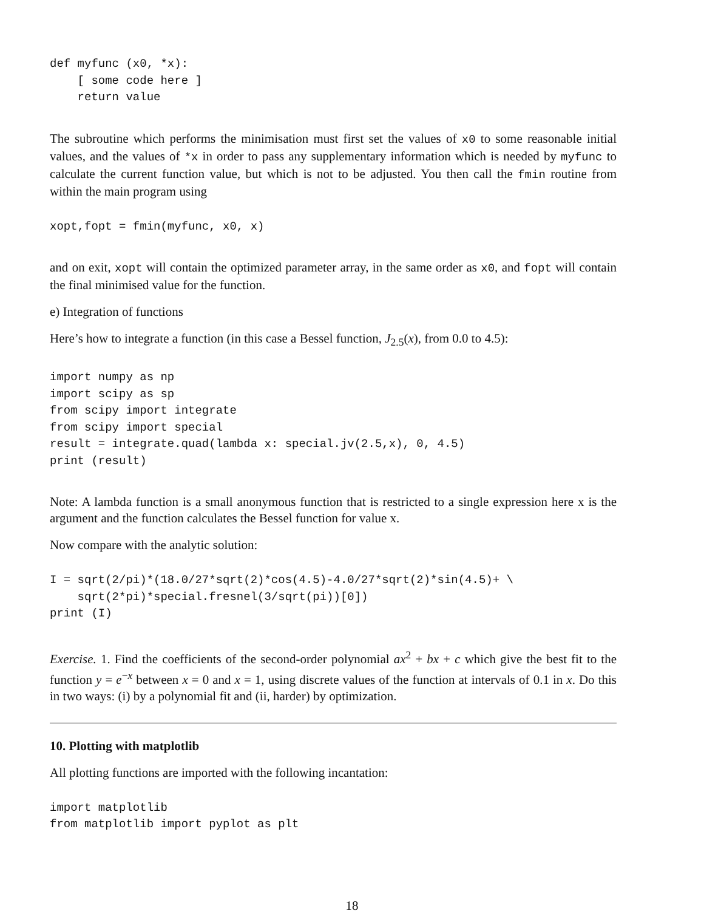def myfunc (x0, *x):
    [ some code here ]
    return value
The subroutine which performs the minimisation must first set the values of x0 to some reasonable initial values, and the values of *x in order to pass any supplementary information which is needed by myfunc to calculate the current function value, but which is not to be adjusted. You then call the fmin routine from within the main program using
xopt,fopt = fmin(myfunc, x0, x)
and on exit, xopt will contain the optimized parameter array, in the same order as x0, and fopt will contain the final minimised value for the function.
e) Integration of functions
Here’s how to integrate a function (in this case a Bessel function, J<sub>2.5</sub>(x), from 0.0 to 4.5):
import numpy as np
import scipy as sp
from scipy import integrate
from scipy import special
result = integrate.quad(lambda x: special.jv(2.5,x), 0, 4.5)
print (result)
Note: A lambda function is a small anonymous function that is restricted to a single expression here x is the argument and the function calculates the Bessel function for value x.
Now compare with the analytic solution:
I = sqrt(2/pi)*(18.0/27*sqrt(2)*cos(4.5)-4.0/27*sqrt(2)*sin(4.5)+ \
    sqrt(2*pi)*special.fresnel(3/sqrt(pi))[0])
print (I)
Exercise. 1. Find the coefficients of the second-order polynomial ax<sup>2</sup> + bx + c which give the best fit to the function y = e<sup>−x</sup> between x = 0 and x = 1, using discrete values of the function at intervals of 0.1 in x. Do this in two ways: (i) by a polynomial fit and (ii, harder) by optimization.
10. Plotting with matplotlib
All plotting functions are imported with the following incantation:
import matplotlib
from matplotlib import pyplot as plt
18